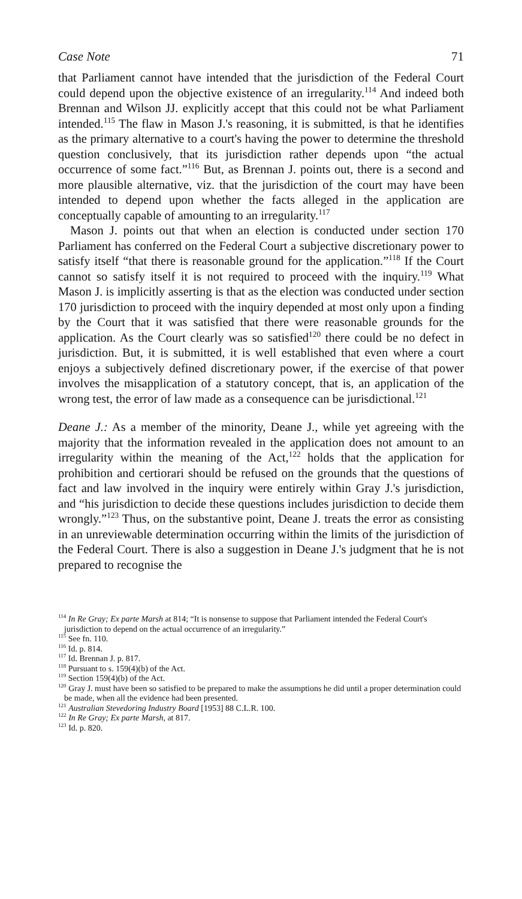Case Note 71
that Parliament cannot have intended that the jurisdiction of the Federal Court could depend upon the objective existence of an irregularity.<sup>114</sup> And indeed both Brennan and Wilson JJ. explicitly accept that this could not be what Parliament intended.<sup>115</sup> The flaw in Mason J.'s reasoning, it is submitted, is that he identifies as the primary alternative to a court's having the power to determine the threshold question conclusively, that its jurisdiction rather depends upon “the actual occurrence of some fact.”<sup>116</sup> But, as Brennan J. points out, there is a second and more plausible alternative, viz. that the jurisdiction of the court may have been intended to depend upon whether the facts alleged in the application are conceptually capable of amounting to an irregularity.<sup>117</sup>
Mason J. points out that when an election is conducted under section 170 Parliament has conferred on the Federal Court a subjective discretionary power to satisfy itself “that there is reasonable ground for the application.”<sup>118</sup> If the Court cannot so satisfy itself it is not required to proceed with the inquiry.<sup>119</sup> What Mason J. is implicitly asserting is that as the election was conducted under section 170 jurisdiction to proceed with the inquiry depended at most only upon a finding by the Court that it was satisfied that there were reasonable grounds for the application. As the Court clearly was so satisfied<sup>120</sup> there could be no defect in jurisdiction. But, it is submitted, it is well established that even where a court enjoys a subjectively defined discretionary power, if the exercise of that power involves the misapplication of a statutory concept, that is, an application of the wrong test, the error of law made as a consequence can be jurisdictional.<sup>121</sup>
Deane J.: As a member of the minority, Deane J., while yet agreeing with the majority that the information revealed in the application does not amount to an irregularity within the meaning of the Act,<sup>122</sup> holds that the application for prohibition and certiorari should be refused on the grounds that the questions of fact and law involved in the inquiry were entirely within Gray J.'s jurisdiction, and “his jurisdiction to decide these questions includes jurisdiction to decide them wrongly.”<sup>123</sup> Thus, on the substantive point, Deane J. treats the error as consisting in an unreviewable determination occurring within the limits of the jurisdiction of the Federal Court. There is also a suggestion in Deane J.'s judgment that he is not prepared to recognise the
<sup>114</sup> In Re Gray; Ex parte Marsh at 814; “It is nonsense to suppose that Parliament intended the Federal Court's jurisdiction to depend on the actual occurrence of an irregularity.”
<sup>115</sup> See fn. 110.
<sup>116</sup> Id. p. 814.
<sup>117</sup> Id. Brennan J. p. 817.
<sup>118</sup> Pursuant to s. 159(4)(b) of the Act.
<sup>119</sup> Section 159(4)(b) of the Act.
<sup>120</sup> Gray J. must have been so satisfied to be prepared to make the assumptions he did until a proper determination could be made, when all the evidence had been presented.
<sup>121</sup> Australian Stevedoring Industry Board [1953] 88 C.L.R. 100.
<sup>122</sup> In Re Gray; Ex parte Marsh, at 817.
<sup>123</sup> Id. p. 820.